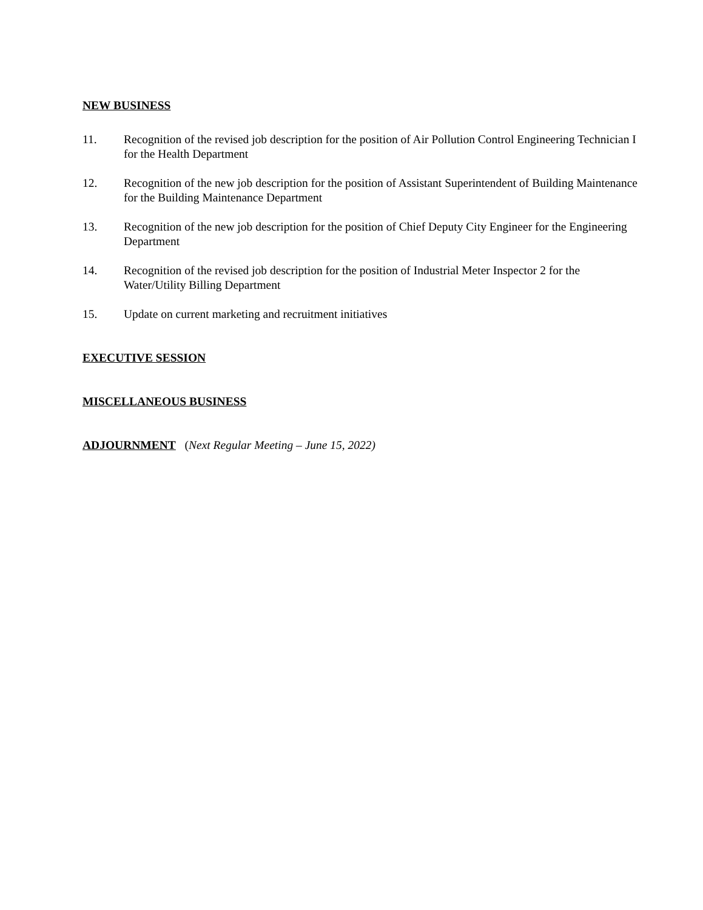NEW BUSINESS
11. Recognition of the revised job description for the position of Air Pollution Control Engineering Technician I for the Health Department
12. Recognition of the new job description for the position of Assistant Superintendent of Building Maintenance for the Building Maintenance Department
13. Recognition of the new job description for the position of Chief Deputy City Engineer for the Engineering Department
14. Recognition of the revised job description for the position of Industrial Meter Inspector 2 for the Water/Utility Billing Department
15. Update on current marketing and recruitment initiatives
EXECUTIVE SESSION
MISCELLANEOUS BUSINESS
ADJOURNMENT (Next Regular Meeting – June 15, 2022)